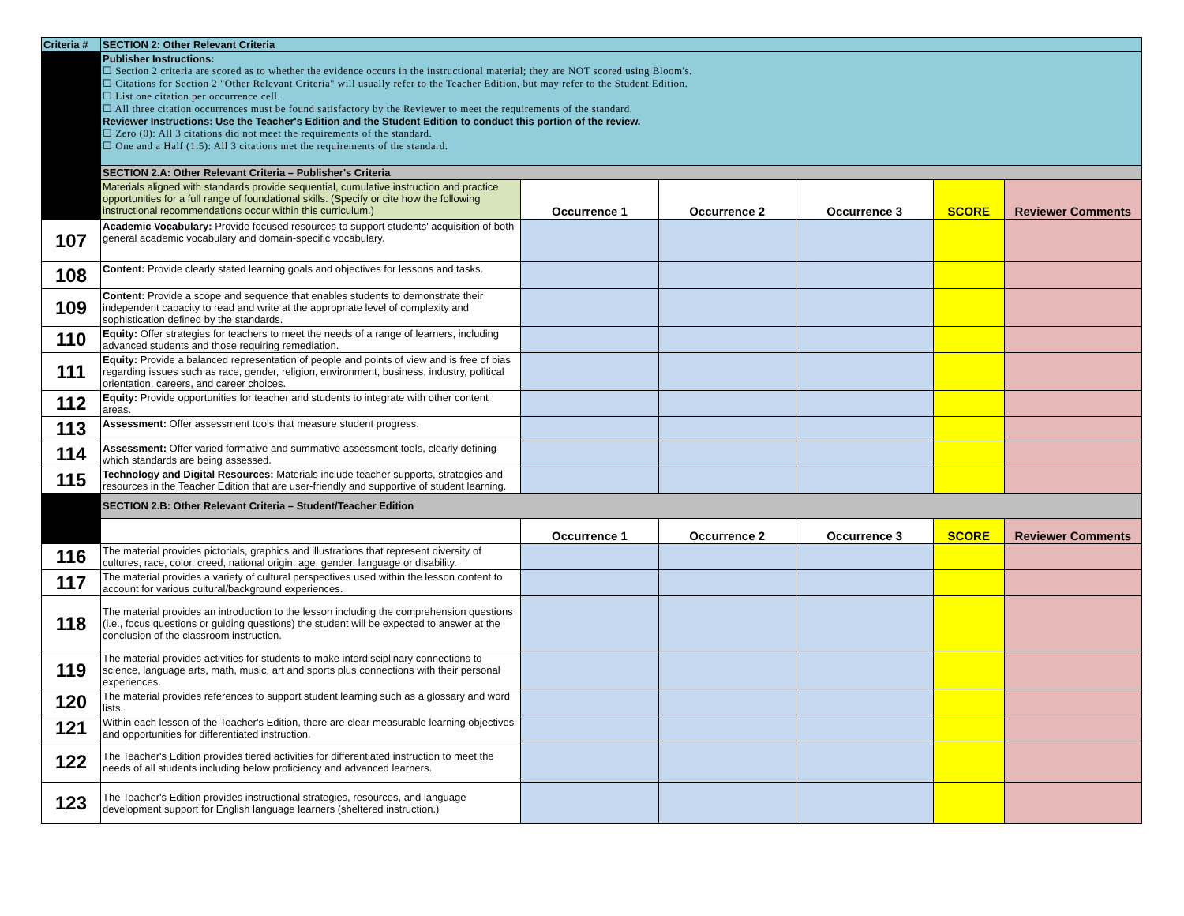| Criteria # | SECTION 2: Other Relevant Criteria | | | | | |
| | Publisher Instructions: ☐ Section 2 criteria are scored as to whether the evidence occurs in the instructional material; they are NOT scored using Bloom's. ☐ Citations for Section 2 "Other Relevant Criteria" will usually refer to the Teacher Edition, but may refer to the Student Edition. ☐ List one citation per occurrence cell. ☐ All three citation occurrences must be found satisfactory by the Reviewer to meet the requirements of the standard. Reviewer Instructions: Use the Teacher's Edition and the Student Edition to conduct this portion of the review. ☐ Zero (0): All 3 citations did not meet the requirements of the standard. ☐ One and a Half (1.5): All 3 citations met the requirements of the standard. | | | | | |
| | SECTION 2.A: Other Relevant Criteria – Publisher's Criteria | | | | | |
| | Materials aligned with standards provide sequential, cumulative instruction and practice opportunities for a full range of foundational skills. (Specify or cite how the following instructional recommendations occur within this curriculum.) | Occurrence 1 | Occurrence 2 | Occurrence 3 | SCORE | Reviewer Comments |
| 107 | Academic Vocabulary: Provide focused resources to support students' acquisition of both general academic vocabulary and domain-specific vocabulary. | | | | | |
| 108 | Content: Provide clearly stated learning goals and objectives for lessons and tasks. | | | | | |
| 109 | Content: Provide a scope and sequence that enables students to demonstrate their independent capacity to read and write at the appropriate level of complexity and sophistication defined by the standards. | | | | | |
| 110 | Equity: Offer strategies for teachers to meet the needs of a range of learners, including advanced students and those requiring remediation. | | | | | |
| 111 | Equity: Provide a balanced representation of people and points of view and is free of bias regarding issues such as race, gender, religion, environment, business, industry, political orientation, careers, and career choices. | | | | | |
| 112 | Equity: Provide opportunities for teacher and students to integrate with other content areas. | | | | | |
| 113 | Assessment: Offer assessment tools that measure student progress. | | | | | |
| 114 | Assessment: Offer varied formative and summative assessment tools, clearly defining which standards are being assessed. | | | | | |
| 115 | Technology and Digital Resources: Materials include teacher supports, strategies and resources in the Teacher Edition that are user-friendly and supportive of student learning. | | | | | |
| | SECTION 2.B: Other Relevant Criteria – Student/Teacher Edition | | | | | |
| | | Occurrence 1 | Occurrence 2 | Occurrence 3 | SCORE | Reviewer Comments |
| 116 | The material provides pictorials, graphics and illustrations that represent diversity of cultures, race, color, creed, national origin, age, gender, language or disability. | | | | | |
| 117 | The material provides a variety of cultural perspectives used within the lesson content to account for various cultural/background experiences. | | | | | |
| 118 | The material provides an introduction to the lesson including the comprehension questions (i.e., focus questions or guiding questions) the student will be expected to answer at the conclusion of the classroom instruction. | | | | | |
| 119 | The material provides activities for students to make interdisciplinary connections to science, language arts, math, music, art and sports plus connections with their personal experiences. | | | | | |
| 120 | The material provides references to support student learning such as a glossary and word lists. | | | | | |
| 121 | Within each lesson of the Teacher's Edition, there are clear measurable learning objectives and opportunities for differentiated instruction. | | | | | |
| 122 | The Teacher's Edition provides tiered activities for differentiated instruction to meet the needs of all students including below proficiency and advanced learners. | | | | | |
| 123 | The Teacher's Edition provides instructional strategies, resources, and language development support for English language learners (sheltered instruction.) | | | | | |